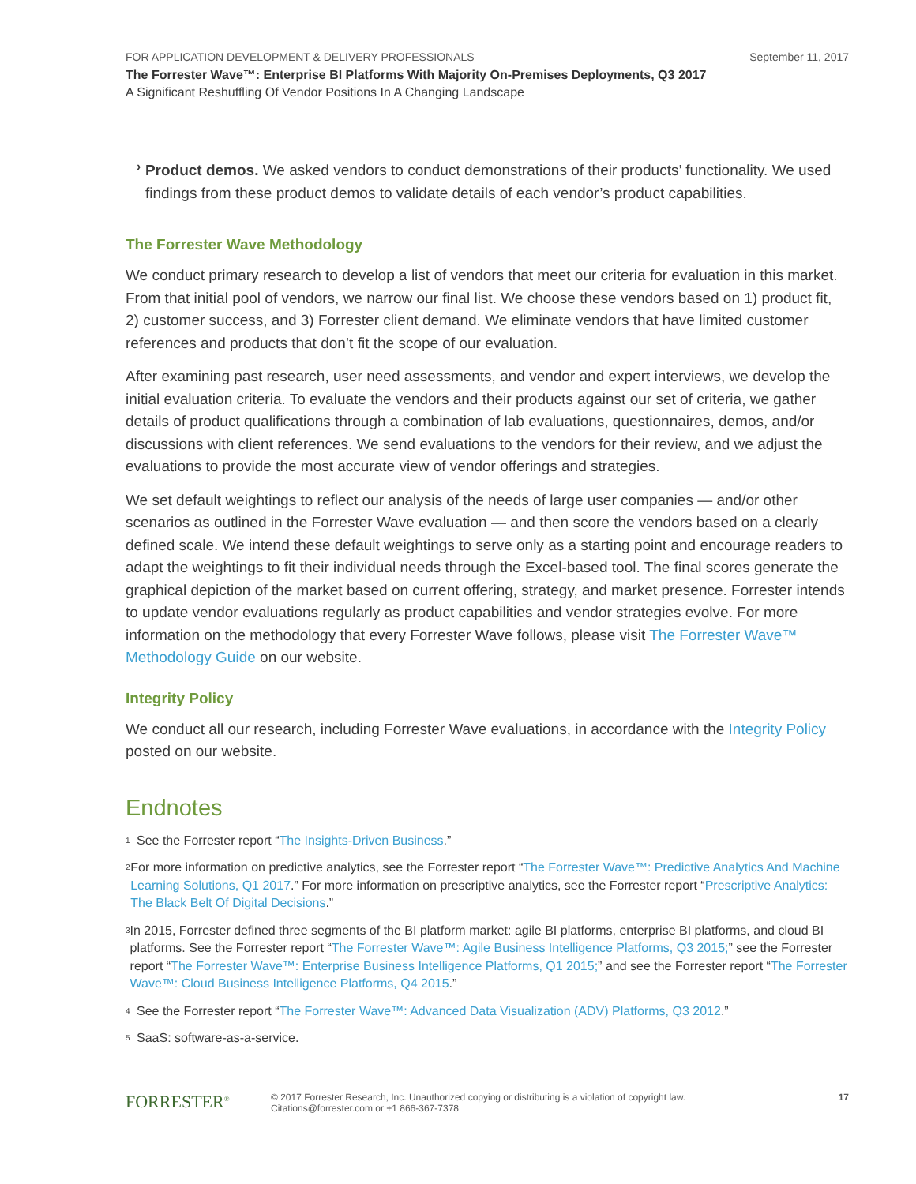FOR APPLICATION DEVELOPMENT & DELIVERY PROFESSIONALS September 11, 2017
The Forrester Wave™: Enterprise BI Platforms With Majority On-Premises Deployments, Q3 2017
A Significant Reshuffling Of Vendor Positions In A Changing Landscape
›
Product demos. We asked vendors to conduct demonstrations of their products’ functionality. We used findings from these product demos to validate details of each vendor’s product capabilities.
The Forrester Wave Methodology
We conduct primary research to develop a list of vendors that meet our criteria for evaluation in this market. From that initial pool of vendors, we narrow our final list. We choose these vendors based on 1) product fit, 2) customer success, and 3) Forrester client demand. We eliminate vendors that have limited customer references and products that don’t fit the scope of our evaluation.
After examining past research, user need assessments, and vendor and expert interviews, we develop the initial evaluation criteria. To evaluate the vendors and their products against our set of criteria, we gather details of product qualifications through a combination of lab evaluations, questionnaires, demos, and/or discussions with client references. We send evaluations to the vendors for their review, and we adjust the evaluations to provide the most accurate view of vendor offerings and strategies.
We set default weightings to reflect our analysis of the needs of large user companies — and/or other scenarios as outlined in the Forrester Wave evaluation — and then score the vendors based on a clearly defined scale. We intend these default weightings to serve only as a starting point and encourage readers to adapt the weightings to fit their individual needs through the Excel-based tool. The final scores generate the graphical depiction of the market based on current offering, strategy, and market presence. Forrester intends to update vendor evaluations regularly as product capabilities and vendor strategies evolve. For more information on the methodology that every Forrester Wave follows, please visit The Forrester Wave™ Methodology Guide on our website.
Integrity Policy
We conduct all our research, including Forrester Wave evaluations, in accordance with the Integrity Policy posted on our website.
Endnotes
<sup>1</sup>
See the Forrester report “The Insights-Driven Business.”
<sup>2</sup>
For more information on predictive analytics, see the Forrester report “The Forrester Wave™: Predictive Analytics And Machine Learning Solutions, Q1 2017.” For more information on prescriptive analytics, see the Forrester report “Prescriptive Analytics: The Black Belt Of Digital Decisions.”
<sup>3</sup>
In 2015, Forrester defined three segments of the BI platform market: agile BI platforms, enterprise BI platforms, and cloud BI platforms. See the Forrester report “The Forrester Wave™: Agile Business Intelligence Platforms, Q3 2015;” see the Forrester report “The Forrester Wave™: Enterprise Business Intelligence Platforms, Q1 2015;” and see the Forrester report “The Forrester Wave™: Cloud Business Intelligence Platforms, Q4 2015.”
<sup>4</sup>
See the Forrester report “The Forrester Wave™: Advanced Data Visualization (ADV) Platforms, Q3 2012.”
<sup>5</sup>
SaaS: software-as-a-service.
FORRESTER<sup>®</sup>
© 2017 Forrester Research, Inc. Unauthorized copying or distributing is a violation of copyright law.
Citations@forrester.com or +1 866-367-7378
17